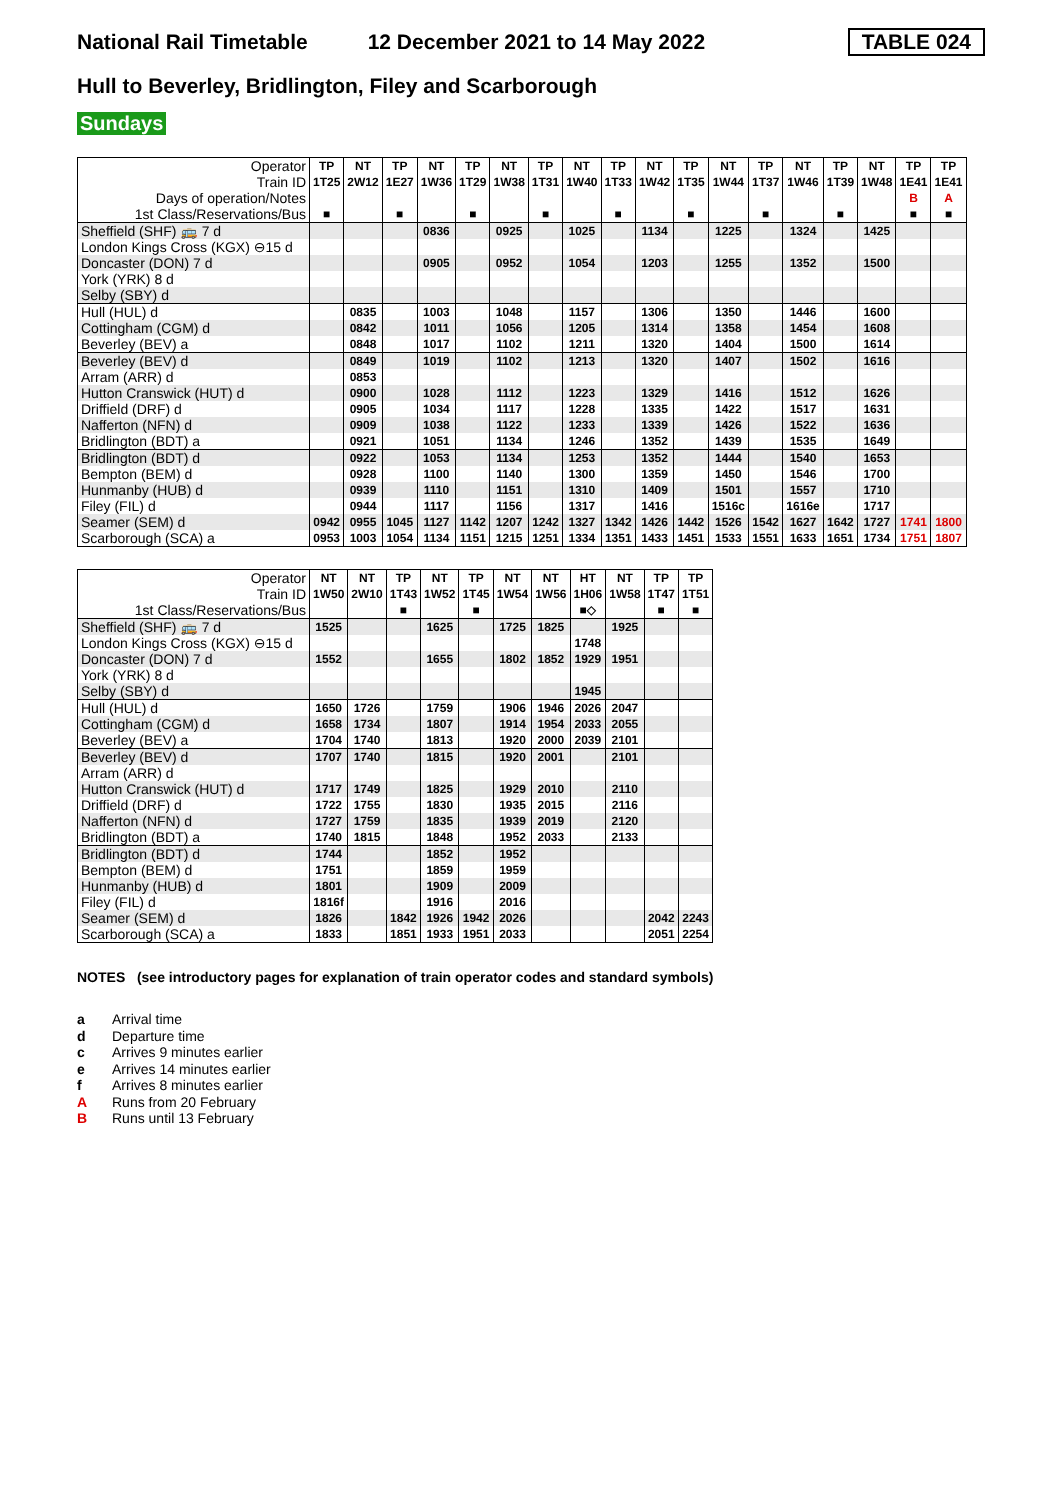National Rail Timetable 12 December 2021 to 14 May 2022 TABLE 024
Hull to Beverley, Bridlington, Filey and Scarborough
Sundays
| Operator | TP | NT | TP | NT | TP | NT | TP | NT | TP | NT | TP | NT | TP | NT | TP | NT | TP | TP |
| Train ID | 1T25 | 2W12 | 1E27 | 1W36 | 1T29 | 1W38 | 1T31 | 1W40 | 1T33 | 1W42 | 1T35 | 1W44 | 1T37 | 1W46 | 1T39 | 1W48 | 1E41 | 1E41 |
| Days of operation/Notes | | | | | | | | | | | | | | | | | B | A |
| 1st Class/Reservations/Bus | ■ | | ■ | | ■ | | ■ | | ■ | | ■ | | ■ | | ■ | | ■ | ■ |
| Sheffield (SHF) 🚌 7 d | | | | 0836 | | 0925 | | 1025 | | 1134 | | 1225 | | 1324 | | 1425 | | |
| London Kings Cross (KGX) ⊖15 d | | | | | | | | | | | | | | | | | | |
| Doncaster (DON) 7 d | | | | 0905 | | 0952 | | 1054 | | 1203 | | 1255 | | 1352 | | 1500 | | |
| York (YRK) 8 d | | | | | | | | | | | | | | | | | | |
| Selby (SBY) d | | | | | | | | | | | | | | | | | | |
| Hull (HUL) d | | 0835 | | 1003 | | 1048 | | 1157 | | 1306 | | 1350 | | 1446 | | 1600 | | |
| Cottingham (CGM) d | | 0842 | | 1011 | | 1056 | | 1205 | | 1314 | | 1358 | | 1454 | | 1608 | | |
| Beverley (BEV) a | | 0848 | | 1017 | | 1102 | | 1211 | | 1320 | | 1404 | | 1500 | | 1614 | | |
| Beverley (BEV) d | | 0849 | | 1019 | | 1102 | | 1213 | | 1320 | | 1407 | | 1502 | | 1616 | | |
| Arram (ARR) d | | 0853 | | | | | | | | | | | | | | | | |
| Hutton Cranswick (HUT) d | | 0900 | | 1028 | | 1112 | | 1223 | | 1329 | | 1416 | | 1512 | | 1626 | | |
| Driffield (DRF) d | | 0905 | | 1034 | | 1117 | | 1228 | | 1335 | | 1422 | | 1517 | | 1631 | | |
| Nafferton (NFN) d | | 0909 | | 1038 | | 1122 | | 1233 | | 1339 | | 1426 | | 1522 | | 1636 | | |
| Bridlington (BDT) a | | 0921 | | 1051 | | 1134 | | 1246 | | 1352 | | 1439 | | 1535 | | 1649 | | |
| Bridlington (BDT) d | | 0922 | | 1053 | | 1134 | | 1253 | | 1352 | | 1444 | | 1540 | | 1653 | | |
| Bempton (BEM) d | | 0928 | | 1100 | | 1140 | | 1300 | | 1359 | | 1450 | | 1546 | | 1700 | | |
| Hunmanby (HUB) d | | 0939 | | 1110 | | 1151 | | 1310 | | 1409 | | 1501 | | 1557 | | 1710 | | |
| Filey (FIL) d | | 0944 | | 1117 | | 1156 | | 1317 | | 1416 | | 1516c | | 1616e | | 1717 | | |
| Seamer (SEM) d | 0942 | 0955 | 1045 | 1127 | 1142 | 1207 | 1242 | 1327 | 1342 | 1426 | 1442 | 1526 | 1542 | 1627 | 1642 | 1727 | 1741 | 1800 |
| Scarborough (SCA) a | 0953 | 1003 | 1054 | 1134 | 1151 | 1215 | 1251 | 1334 | 1351 | 1433 | 1451 | 1533 | 1551 | 1633 | 1651 | 1734 | 1751 | 1807 |
| Operator | NT | NT | TP | NT | TP | NT | NT | HT | NT | TP | TP |
| Train ID | 1W50 | 2W10 | 1T43 | 1W52 | 1T45 | 1W54 | 1W56 | 1H06 | 1W58 | 1T47 | 1T51 |
| 1st Class/Reservations/Bus | | | ■ | | ■ | | | ■◇ | | ■ | ■ |
| Sheffield (SHF) 🚌 7 d | 1525 | | | 1625 | | 1725 | 1825 | | 1925 | | |
| London Kings Cross (KGX) ⊖15 d | | | | | | | | 1748 | | | |
| Doncaster (DON) 7 d | 1552 | | | 1655 | | 1802 | 1852 | 1929 | 1951 | | |
| York (YRK) 8 d | | | | | | | | | | | |
| Selby (SBY) d | | | | | | | | 1945 | | | |
| Hull (HUL) d | 1650 | 1726 | | 1759 | | 1906 | 1946 | 2026 | 2047 | | |
| Cottingham (CGM) d | 1658 | 1734 | | 1807 | | 1914 | 1954 | 2033 | 2055 | | |
| Beverley (BEV) a | 1704 | 1740 | | 1813 | | 1920 | 2000 | 2039 | 2101 | | |
| Beverley (BEV) d | 1707 | 1740 | | 1815 | | 1920 | 2001 | | 2101 | | |
| Arram (ARR) d | | | | | | | | | | | |
| Hutton Cranswick (HUT) d | 1717 | 1749 | | 1825 | | 1929 | 2010 | | 2110 | | |
| Driffield (DRF) d | 1722 | 1755 | | 1830 | | 1935 | 2015 | | 2116 | | |
| Nafferton (NFN) d | 1727 | 1759 | | 1835 | | 1939 | 2019 | | 2120 | | |
| Bridlington (BDT) a | 1740 | 1815 | | 1848 | | 1952 | 2033 | | 2133 | | |
| Bridlington (BDT) d | 1744 | | | 1852 | | 1952 | | | | | |
| Bempton (BEM) d | 1751 | | | 1859 | | 1959 | | | | | |
| Hunmanby (HUB) d | 1801 | | | 1909 | | 2009 | | | | | |
| Filey (FIL) d | 1816f | | | 1916 | | 2016 | | | | | |
| Seamer (SEM) d | 1826 | | 1842 | 1926 | 1942 | 2026 | | | | 2042 | 2243 |
| Scarborough (SCA) a | 1833 | | 1851 | 1933 | 1951 | 2033 | | | | 2051 | 2254 |
NOTES (see introductory pages for explanation of train operator codes and standard symbols)
a Arrival time
d Departure time
c Arrives 9 minutes earlier
e Arrives 14 minutes earlier
f Arrives 8 minutes earlier
A Runs from 20 February
B Runs until 13 February